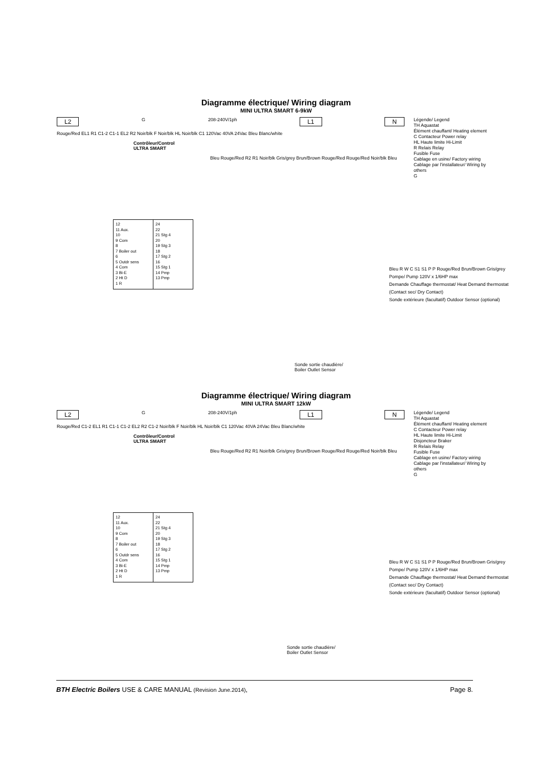Diagramme électrique/ Wiring diagram
MINI ULTRA SMART 6-9kW
L2 G 208-240V/1ph L1 N
Rouge/Red EL1 R1 C1-2 C1-1 EL2 R2 Noir/blk F Noir/blk HL Noir/blk C1 120Vac 40VA 24Vac Bleu Blanc/white
Contrôleur/Control
ULTRA SMART
12
11 Aux.
10
9 Com
8
7 Boiler out
6
5 Outdr sens
4 Com
3 Bi-E
2 Ht D
1 R
24
22
21 Stg 4
20
19 Stg 3
18
17 Stg 2
16
15 Stg 1
14 Pmp
13 Pmp
Bleu Rouge/Red R2 R1 Noir/blk Gris/grey Brun/Brown Rouge/Red Rouge/Red Noir/blk Bleu
Bleu R W C S1 S1 P P Rouge/Red Brun/Brown Gris/grey
Pompe/ Pump 120V x 1/6HP max
Demande Chauffage thermostat/ Heat Demand thermostat (Contact sec/ Dry Contact)
Sonde extérieure (facultatif) Outdoor Sensor (optional)
Sonde sortie chaudière/
Boiler Outlet Sensor
Légende/ Legend
TH Aquastat
Élément chauffant/ Heating element
C Contacteur Power relay
HL Haute limite Hi-Limit
R Relais Relay
Fusible Fuse
Cablage en usine/ Factory wiring
Cablage par l'installateur/ Wiring by others
G
Diagramme électrique/ Wiring diagram
MINI ULTRA SMART 12kW
L2 G 208-240V/1ph L1 N
Rouge/Red C1-2 EL1 R1 C1-1 C1-2 EL2 R2 C1-2 Noir/blk F Noir/blk HL Noir/blk C1 120Vac 40VA 24Vac Bleu Blanc/white
Contrôleur/Control
ULTRA SMART
12
11 Aux.
10
9 Com
8
7 Boiler out
6
5 Outdr sens
4 Com
3 Bi-E
2 Ht D
1 R
24
22
21 Stg 4
20
19 Stg 3
18
17 Stg 2
16
15 Stg 1
14 Pmp
13 Pmp
Bleu Rouge/Red R2 R1 Noir/blk Gris/grey Brun/Brown Rouge/Red Rouge/Red Noir/blk Bleu
Bleu R W C S1 S1 P P Rouge/Red Brun/Brown Gris/grey
Pompe/ Pump 120V x 1/6HP max
Demande Chauffage thermostat/ Heat Demand thermostat (Contact sec/ Dry Contact)
Sonde extérieure (facultatif) Outdoor Sensor (optional)
Sonde sortie chaudière/
Boiler Outlet Sensor
Légende/ Legend
TH Aquastat
Élément chauffant/ Heating element
C Contacteur Power relay
HL Haute limite Hi-Limit
Disjoncteur Braker
R Relais Relay
Fusible Fuse
Cablage en usine/ Factory wiring
Cablage par l'installateur/ Wiring by others
G
BTH Electric Boilers USE & CARE MANUAL (Revision June.2014), Page 8.